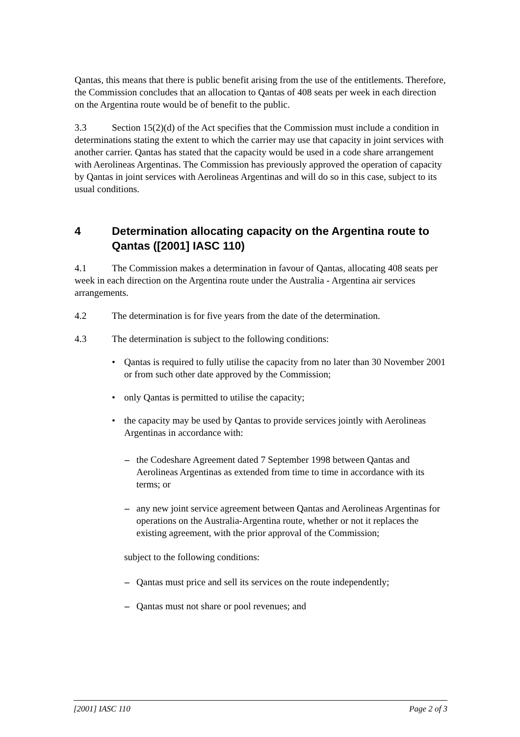Qantas, this means that there is public benefit arising from the use of the entitlements. Therefore, the Commission concludes that an allocation to Qantas of 408 seats per week in each direction on the Argentina route would be of benefit to the public.
3.3 Section 15(2)(d) of the Act specifies that the Commission must include a condition in determinations stating the extent to which the carrier may use that capacity in joint services with another carrier. Qantas has stated that the capacity would be used in a code share arrangement with Aerolineas Argentinas. The Commission has previously approved the operation of capacity by Qantas in joint services with Aerolineas Argentinas and will do so in this case, subject to its usual conditions.
4 Determination allocating capacity on the Argentina route to Qantas ([2001] IASC 110)
4.1 The Commission makes a determination in favour of Qantas, allocating 408 seats per week in each direction on the Argentina route under the Australia - Argentina air services arrangements.
4.2 The determination is for five years from the date of the determination.
4.3 The determination is subject to the following conditions:
• Qantas is required to fully utilise the capacity from no later than 30 November 2001 or from such other date approved by the Commission;
• only Qantas is permitted to utilise the capacity;
• the capacity may be used by Qantas to provide services jointly with Aerolineas Argentinas in accordance with:
– the Codeshare Agreement dated 7 September 1998 between Qantas and Aerolineas Argentinas as extended from time to time in accordance with its terms; or
– any new joint service agreement between Qantas and Aerolineas Argentinas for operations on the Australia-Argentina route, whether or not it replaces the existing agreement, with the prior approval of the Commission;
subject to the following conditions:
– Qantas must price and sell its services on the route independently;
– Qantas must not share or pool revenues; and
[2001] IASC 110 Page 2 of 3